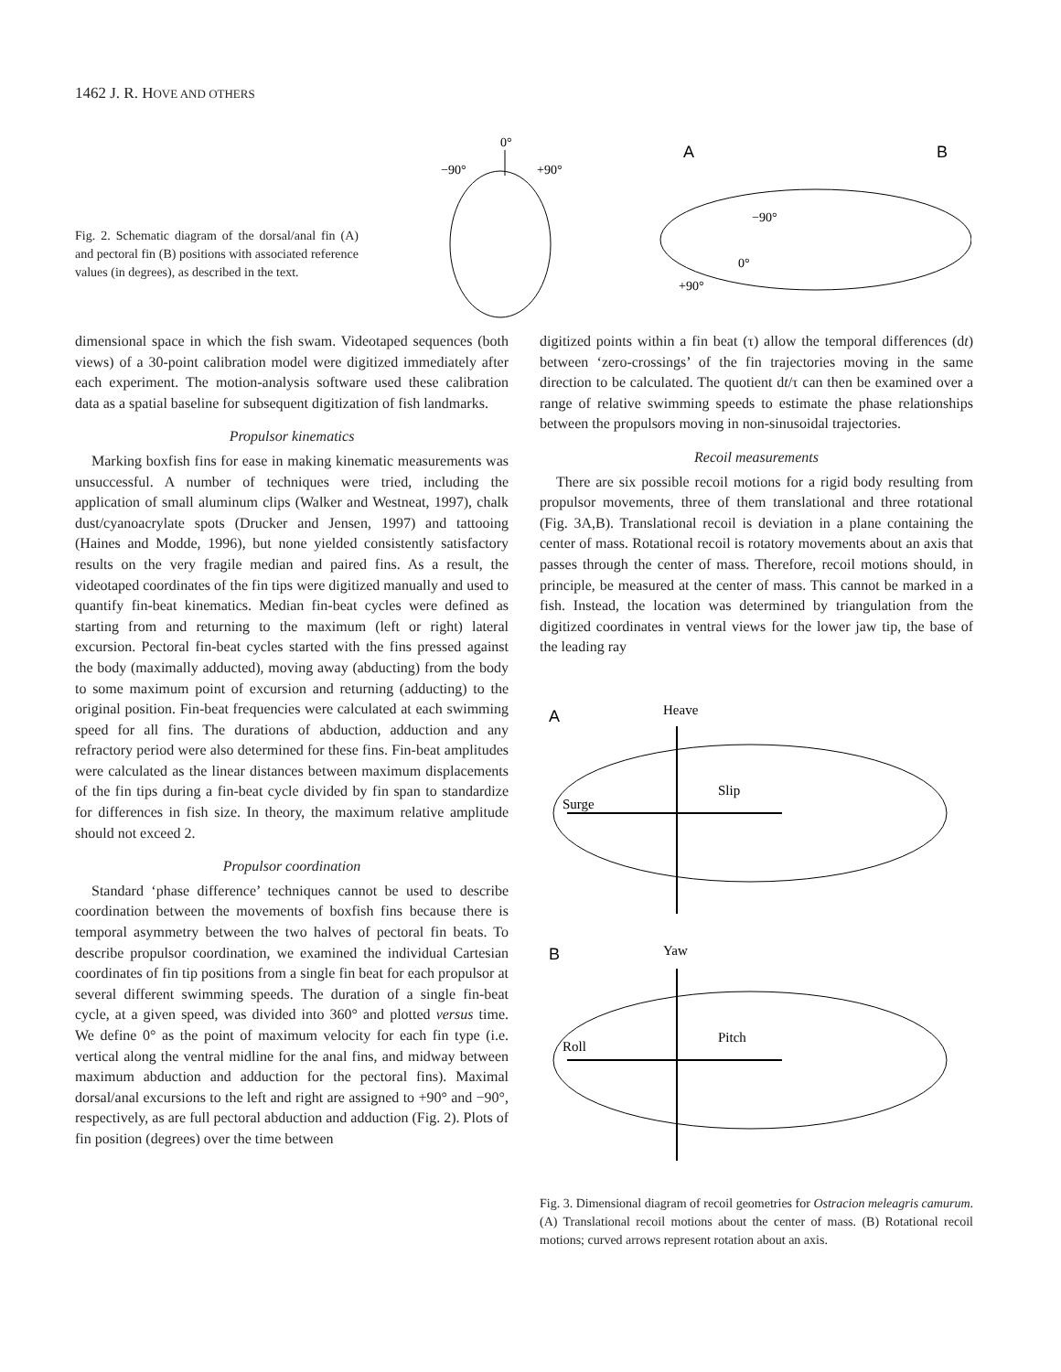1462 J. R. HOVE AND OTHERS
Fig. 2. Schematic diagram of the dorsal/anal fin (A) and pectoral fin (B) positions with associated reference values (in degrees), as described in the text.
A
0°
−90°
+90°
B
−90°
0°
+90°
dimensional space in which the fish swam. Videotaped sequences (both views) of a 30-point calibration model were digitized immediately after each experiment. The motion-analysis software used these calibration data as a spatial baseline for subsequent digitization of fish landmarks.
Propulsor kinematics
Marking boxfish fins for ease in making kinematic measurements was unsuccessful. A number of techniques were tried, including the application of small aluminum clips (Walker and Westneat, 1997), chalk dust/cyanoacrylate spots (Drucker and Jensen, 1997) and tattooing (Haines and Modde, 1996), but none yielded consistently satisfactory results on the very fragile median and paired fins. As a result, the videotaped coordinates of the fin tips were digitized manually and used to quantify fin-beat kinematics. Median fin-beat cycles were defined as starting from and returning to the maximum (left or right) lateral excursion. Pectoral fin-beat cycles started with the fins pressed against the body (maximally adducted), moving away (abducting) from the body to some maximum point of excursion and returning (adducting) to the original position. Fin-beat frequencies were calculated at each swimming speed for all fins. The durations of abduction, adduction and any refractory period were also determined for these fins. Fin-beat amplitudes were calculated as the linear distances between maximum displacements of the fin tips during a fin-beat cycle divided by fin span to standardize for differences in fish size. In theory, the maximum relative amplitude should not exceed 2.
Propulsor coordination
Standard ‘phase difference’ techniques cannot be used to describe coordination between the movements of boxfish fins because there is temporal asymmetry between the two halves of pectoral fin beats. To describe propulsor coordination, we examined the individual Cartesian coordinates of fin tip positions from a single fin beat for each propulsor at several different swimming speeds. The duration of a single fin-beat cycle, at a given speed, was divided into 360° and plotted versus time. We define 0° as the point of maximum velocity for each fin type (i.e. vertical along the ventral midline for the anal fins, and midway between maximum abduction and adduction for the pectoral fins). Maximal dorsal/anal excursions to the left and right are assigned to +90° and −90°, respectively, as are full pectoral abduction and adduction (Fig. 2). Plots of fin position (degrees) over the time between
digitized points within a fin beat (τ) allow the temporal differences (dt) between ‘zero-crossings’ of the fin trajectories moving in the same direction to be calculated. The quotient dt/τ can then be examined over a range of relative swimming speeds to estimate the phase relationships between the propulsors moving in non-sinusoidal trajectories.
Recoil measurements
There are six possible recoil motions for a rigid body resulting from propulsor movements, three of them translational and three rotational (Fig. 3A,B). Translational recoil is deviation in a plane containing the center of mass. Rotational recoil is rotatory movements about an axis that passes through the center of mass. Therefore, recoil motions should, in principle, be measured at the center of mass. This cannot be marked in a fish. Instead, the location was determined by triangulation from the digitized coordinates in ventral views for the lower jaw tip, the base of the leading ray
A
Heave
Slip
Surge
B
Yaw
Pitch
Roll
Fig. 3. Dimensional diagram of recoil geometries for Ostracion meleagris camurum. (A) Translational recoil motions about the center of mass. (B) Rotational recoil motions; curved arrows represent rotation about an axis.